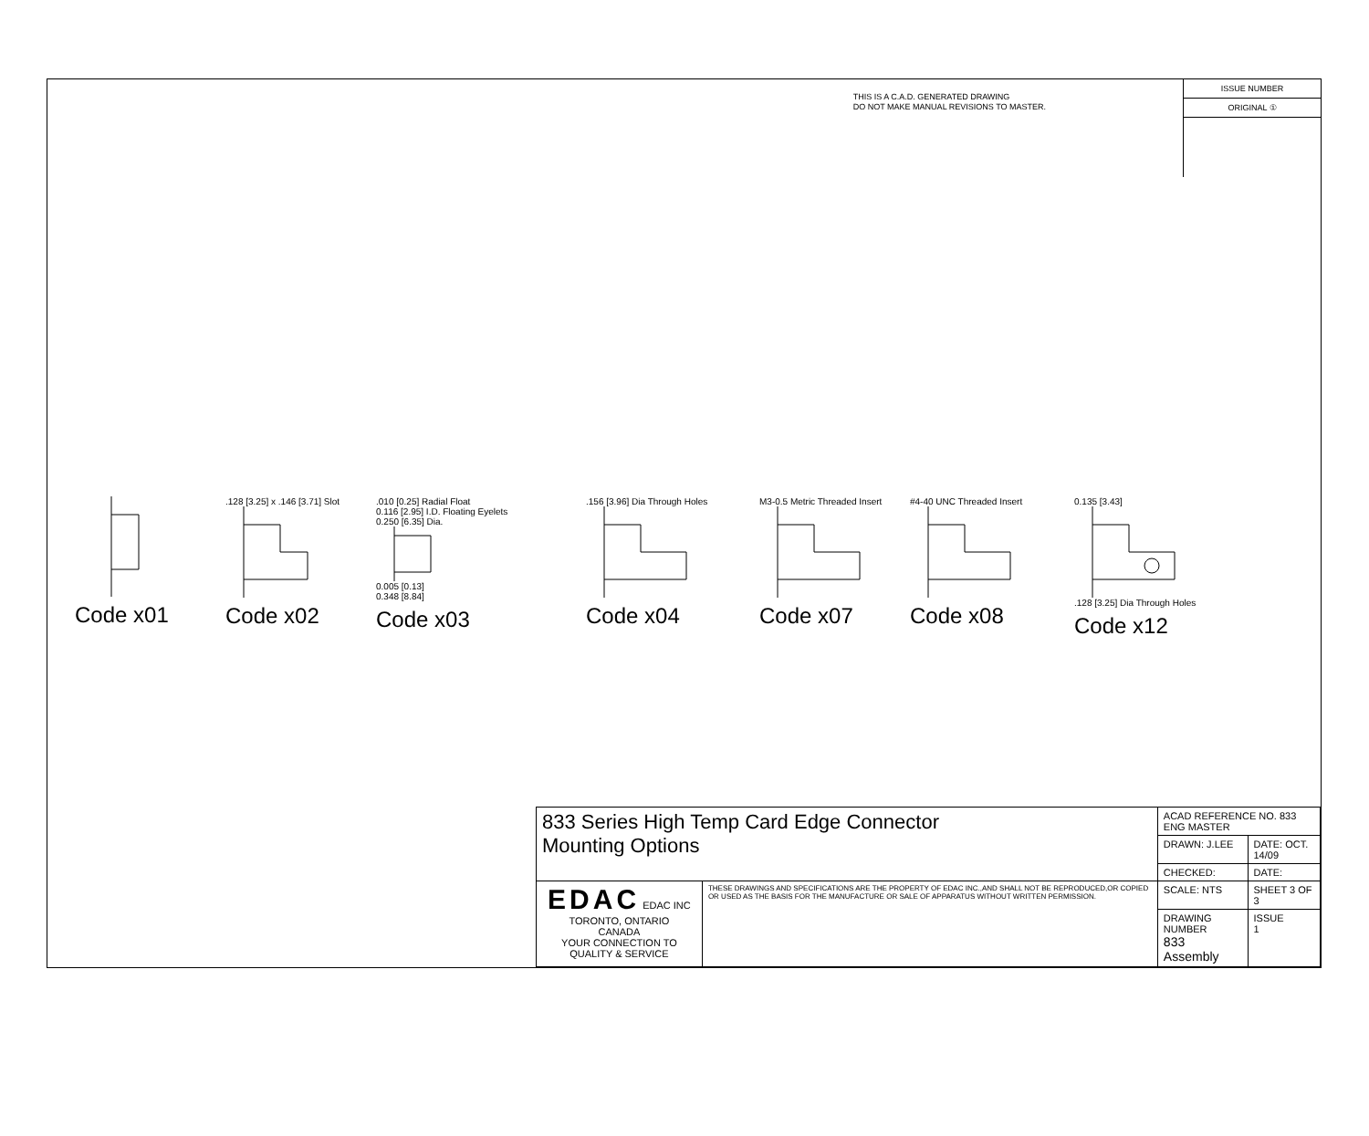THIS IS A C.A.D. GENERATED DRAWING
DO NOT MAKE MANUAL REVISIONS TO MASTER.
ISSUE NUMBER
ORIGINAL ①
Code x01
.128 [3.25] x .146 [3.71] Slot
Code x02
.010 [0.25] Radial Float
0.116 [2.95] I.D. Floating Eyelets
0.250 [6.35] Dia.
0.005 [0.13]
0.348 [8.84]
Code x03
.156 [3.96] Dia Through Holes
Code x04
M3-0.5 Metric Threaded Insert
Code x07
#4-40 UNC Threaded Insert
Code x08
0.135 [3.43]
.128 [3.25] Dia Through Holes
Code x12
| 833 Series High Temp Card Edge Connector Mounting Options | | ACAD REFERENCE NO. 833 ENG MASTER | | |
| | | DRAWN: J.LEE | DATE: OCT. 14/09 | |
| | | CHECKED: | DATE: | |
| EDAC EDAC INC TORONTO, ONTARIO CANADA YOUR CONNECTION TO QUALITY & SERVICE | THESE DRAWINGS AND SPECIFICATIONS ARE THE PROPERTY OF EDAC INC.,AND SHALL NOT BE REPRODUCED,OR COPIED OR USED AS THE BASIS FOR THE MANUFACTURE OR SALE OF APPARATUS WITHOUT WRITTEN PERMISSION. | SCALE: NTS | SHEET 3 OF 3 | |
| | | DRAWING NUMBER 833 Assembly | | ISSUE 1 |